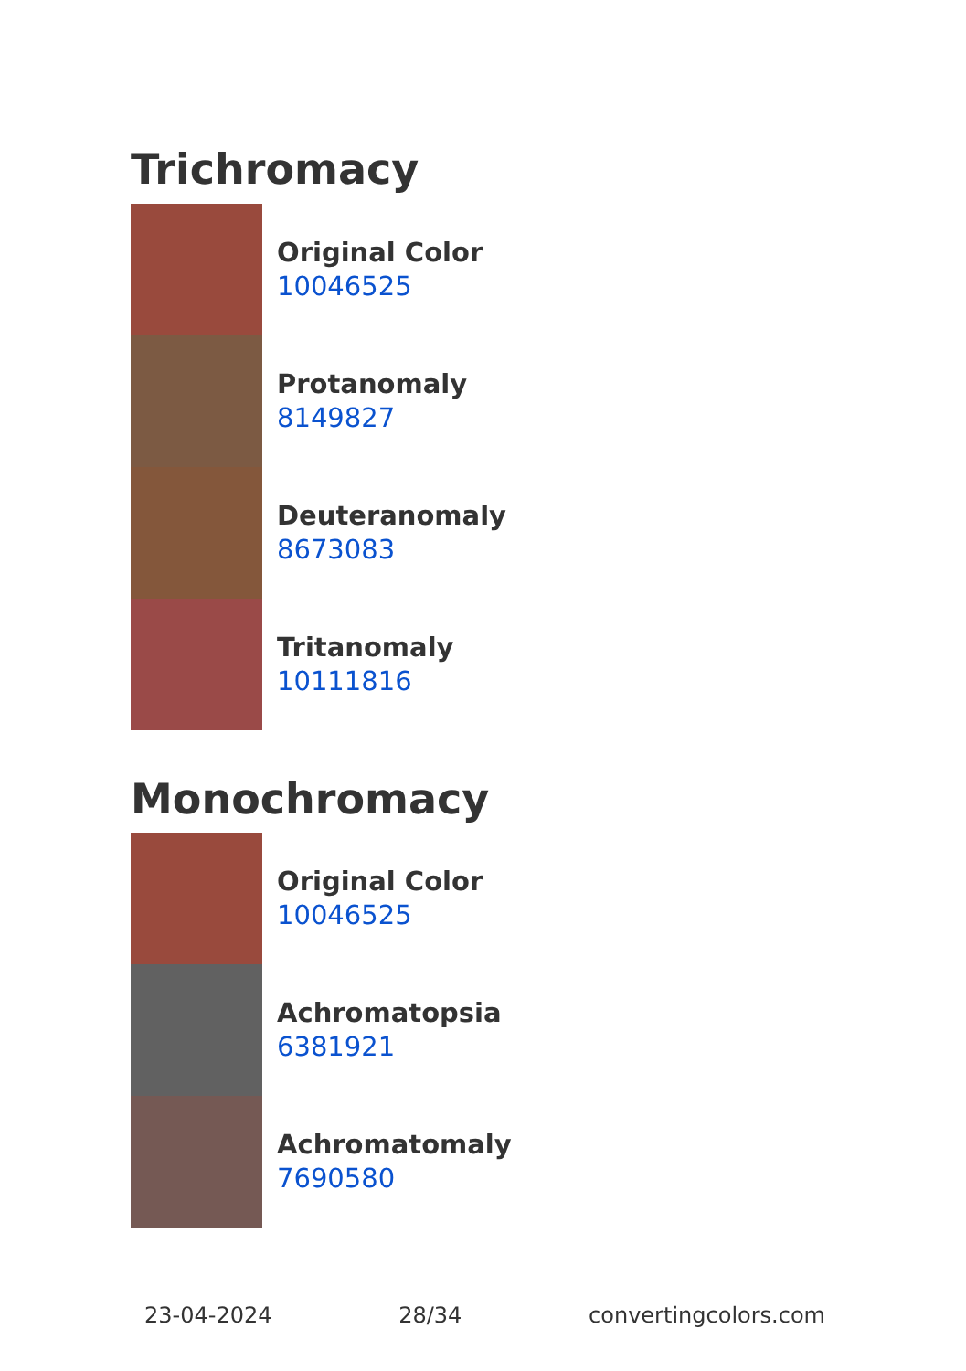Trichromacy
Original Color
10046525
Protanomaly
8149827
Deuteranomaly
8673083
Tritanomaly
10111816
Monochromacy
Original Color
10046525
Achromatopsia
6381921
Achromatomaly
7690580
23-04-2024 28/34 convertingcolors.com